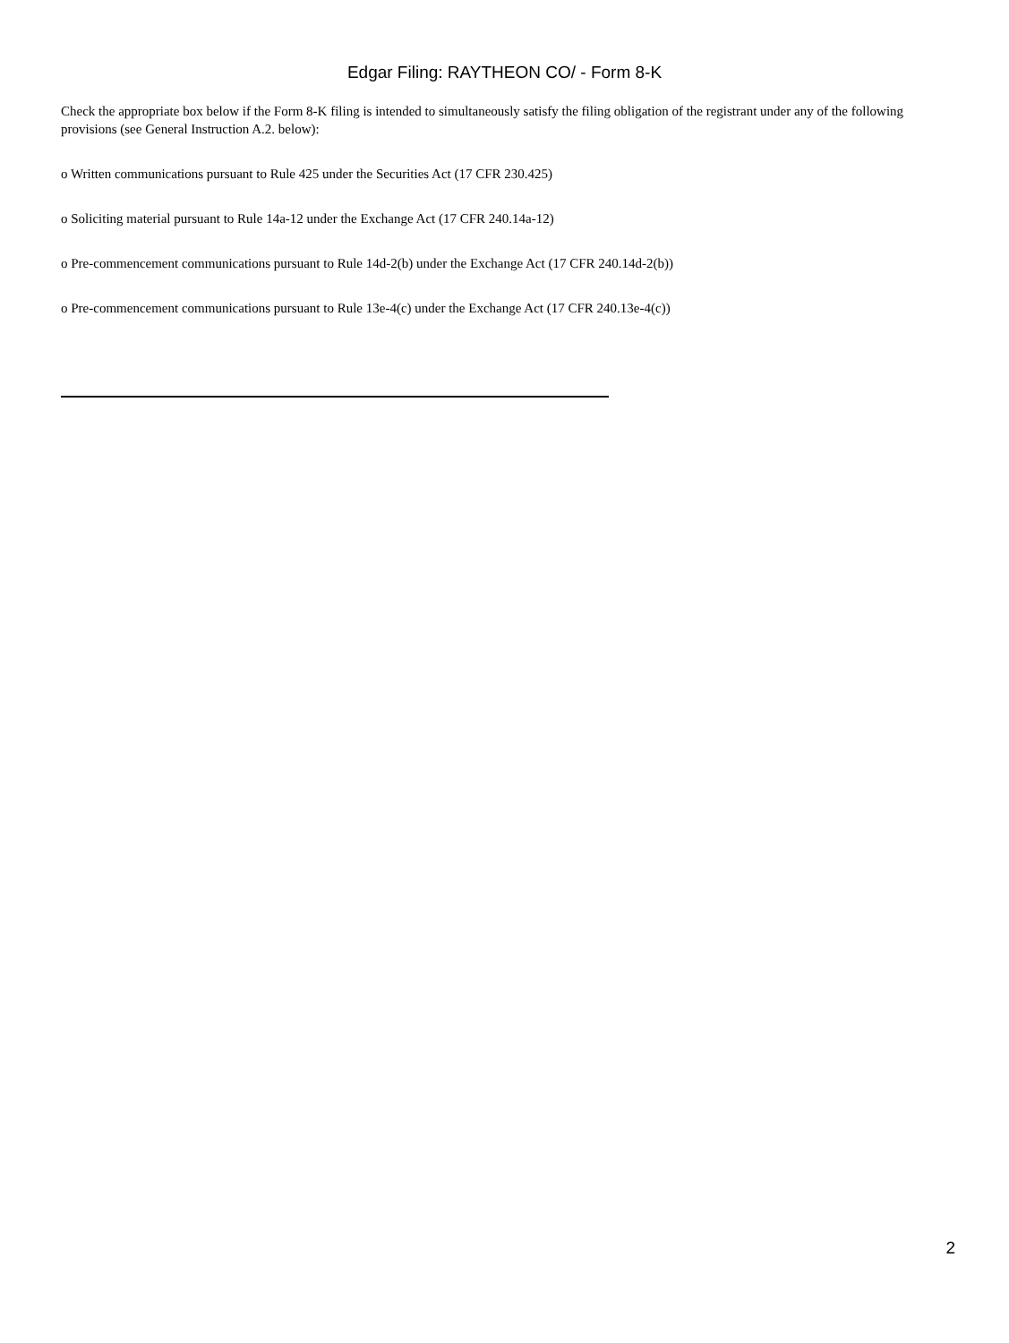Edgar Filing: RAYTHEON CO/ - Form 8-K
Check the appropriate box below if the Form 8-K filing is intended to simultaneously satisfy the filing obligation of the registrant under any of the following provisions (see General Instruction A.2. below):
o Written communications pursuant to Rule 425 under the Securities Act (17 CFR 230.425)
o Soliciting material pursuant to Rule 14a-12 under the Exchange Act (17 CFR 240.14a-12)
o Pre-commencement communications pursuant to Rule 14d-2(b) under the Exchange Act (17 CFR 240.14d-2(b))
o Pre-commencement communications pursuant to Rule 13e-4(c) under the Exchange Act (17 CFR 240.13e-4(c))
2